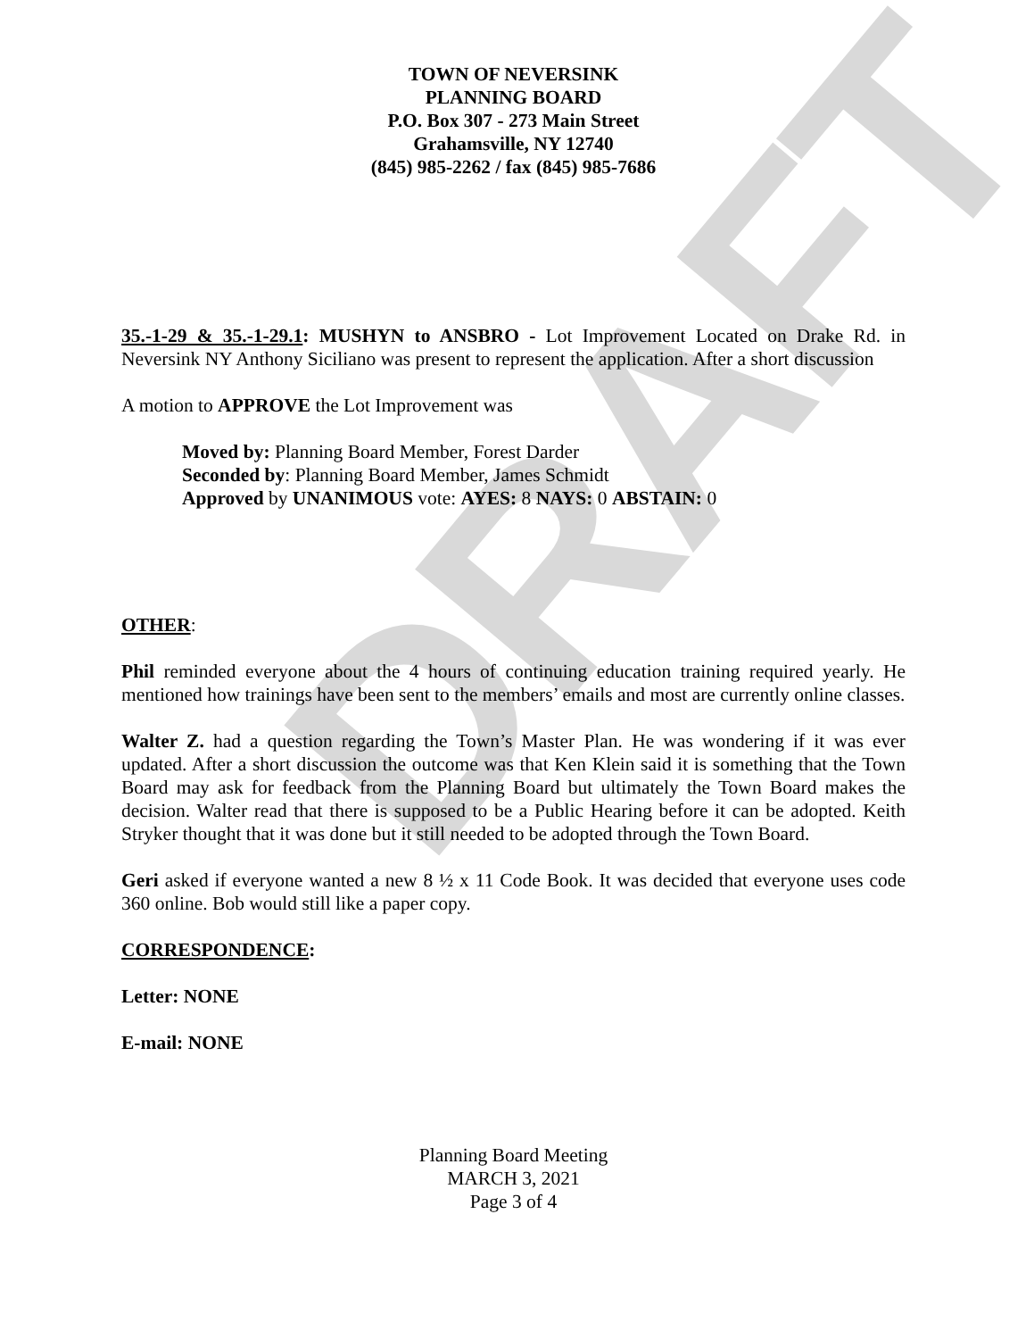DRAFT
TOWN OF NEVERSINK
PLANNING BOARD
P.O. Box 307 - 273 Main Street
Grahamsville, NY 12740
(845) 985-2262 / fax (845) 985-7686
35.-1-29 & 35.-1-29.1: MUSHYN to ANSBRO - Lot Improvement Located on Drake Rd. in Neversink NY Anthony Siciliano was present to represent the application. After a short discussion
A motion to APPROVE the Lot Improvement was
Moved by: Planning Board Member, Forest Darder
Seconded by: Planning Board Member, James Schmidt
Approved by UNANIMOUS vote: AYES: 8 NAYS: 0 ABSTAIN: 0
OTHER:
Phil reminded everyone about the 4 hours of continuing education training required yearly. He mentioned how trainings have been sent to the members’ emails and most are currently online classes.
Walter Z. had a question regarding the Town’s Master Plan. He was wondering if it was ever updated. After a short discussion the outcome was that Ken Klein said it is something that the Town Board may ask for feedback from the Planning Board but ultimately the Town Board makes the decision. Walter read that there is supposed to be a Public Hearing before it can be adopted. Keith Stryker thought that it was done but it still needed to be adopted through the Town Board.
Geri asked if everyone wanted a new 8 ½ x 11 Code Book. It was decided that everyone uses code 360 online. Bob would still like a paper copy.
CORRESPONDENCE:
Letter: NONE
E-mail: NONE
Planning Board Meeting
MARCH 3, 2021
Page 3 of 4